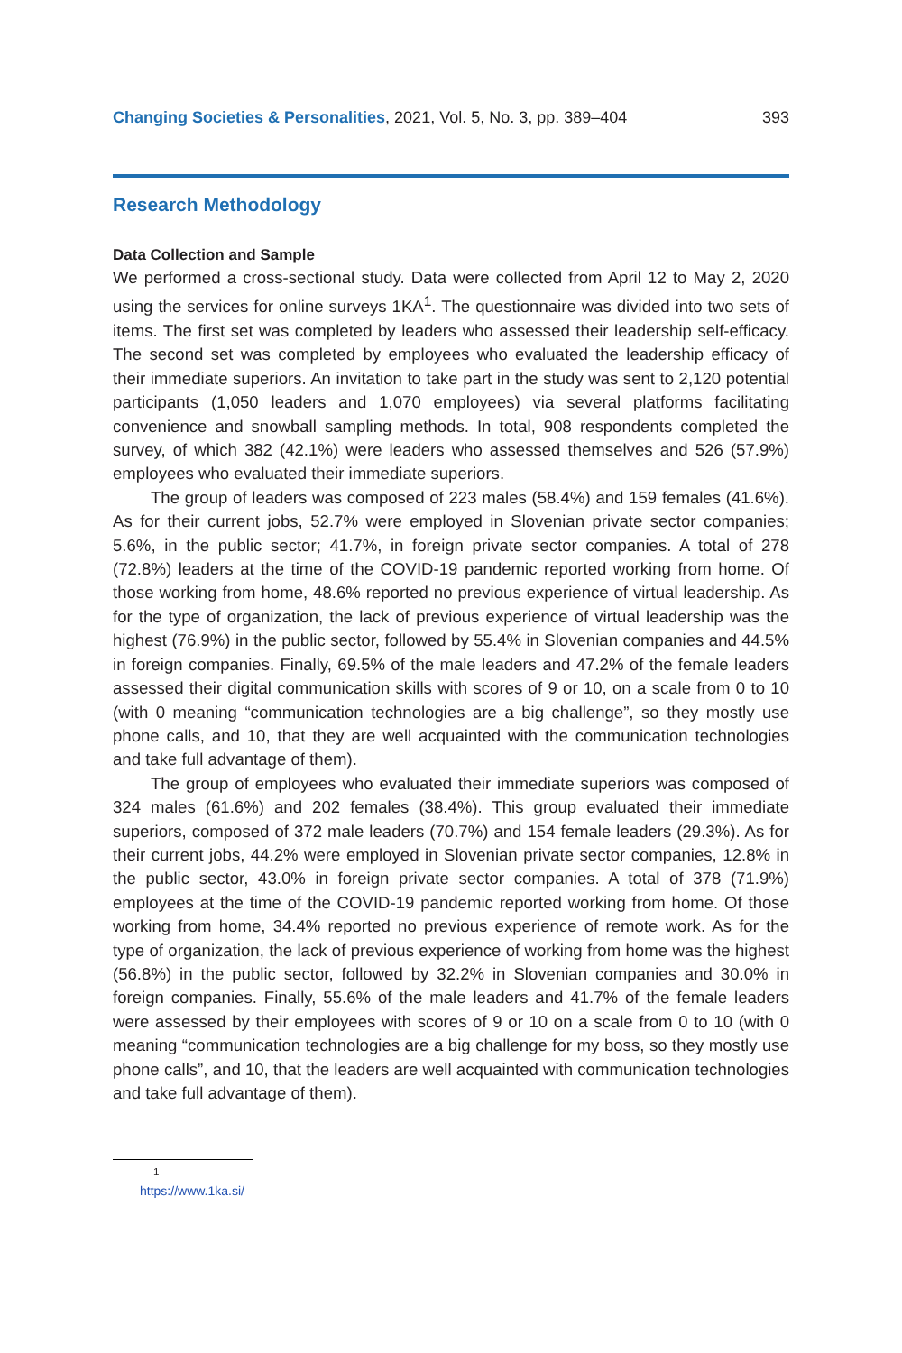Changing Societies & Personalities, 2021, Vol. 5, No. 3, pp. 389–404 393
Research Methodology
Data Collection and Sample
We performed a cross-sectional study. Data were collected from April 12 to May 2, 2020 using the services for online surveys 1KA<sup>1</sup>. The questionnaire was divided into two sets of items. The first set was completed by leaders who assessed their leadership self-efficacy. The second set was completed by employees who evaluated the leadership efficacy of their immediate superiors. An invitation to take part in the study was sent to 2,120 potential participants (1,050 leaders and 1,070 employees) via several platforms facilitating convenience and snowball sampling methods. In total, 908 respondents completed the survey, of which 382 (42.1%) were leaders who assessed themselves and 526 (57.9%) employees who evaluated their immediate superiors.
The group of leaders was composed of 223 males (58.4%) and 159 females (41.6%). As for their current jobs, 52.7% were employed in Slovenian private sector companies; 5.6%, in the public sector; 41.7%, in foreign private sector companies. A total of 278 (72.8%) leaders at the time of the COVID-19 pandemic reported working from home. Of those working from home, 48.6% reported no previous experience of virtual leadership. As for the type of organization, the lack of previous experience of virtual leadership was the highest (76.9%) in the public sector, followed by 55.4% in Slovenian companies and 44.5% in foreign companies. Finally, 69.5% of the male leaders and 47.2% of the female leaders assessed their digital communication skills with scores of 9 or 10, on a scale from 0 to 10 (with 0 meaning “communication technologies are a big challenge”, so they mostly use phone calls, and 10, that they are well acquainted with the communication technologies and take full advantage of them).
The group of employees who evaluated their immediate superiors was composed of 324 males (61.6%) and 202 females (38.4%). This group evaluated their immediate superiors, composed of 372 male leaders (70.7%) and 154 female leaders (29.3%). As for their current jobs, 44.2% were employed in Slovenian private sector companies, 12.8% in the public sector, 43.0% in foreign private sector companies. A total of 378 (71.9%) employees at the time of the COVID-19 pandemic reported working from home. Of those working from home, 34.4% reported no previous experience of remote work. As for the type of organization, the lack of previous experience of working from home was the highest (56.8%) in the public sector, followed by 32.2% in Slovenian companies and 30.0% in foreign companies. Finally, 55.6% of the male leaders and 41.7% of the female leaders were assessed by their employees with scores of 9 or 10 on a scale from 0 to 10 (with 0 meaning “communication technologies are a big challenge for my boss, so they mostly use phone calls”, and 10, that the leaders are well acquainted with communication technologies and take full advantage of them).
<sup>1</sup> https://www.1ka.si/